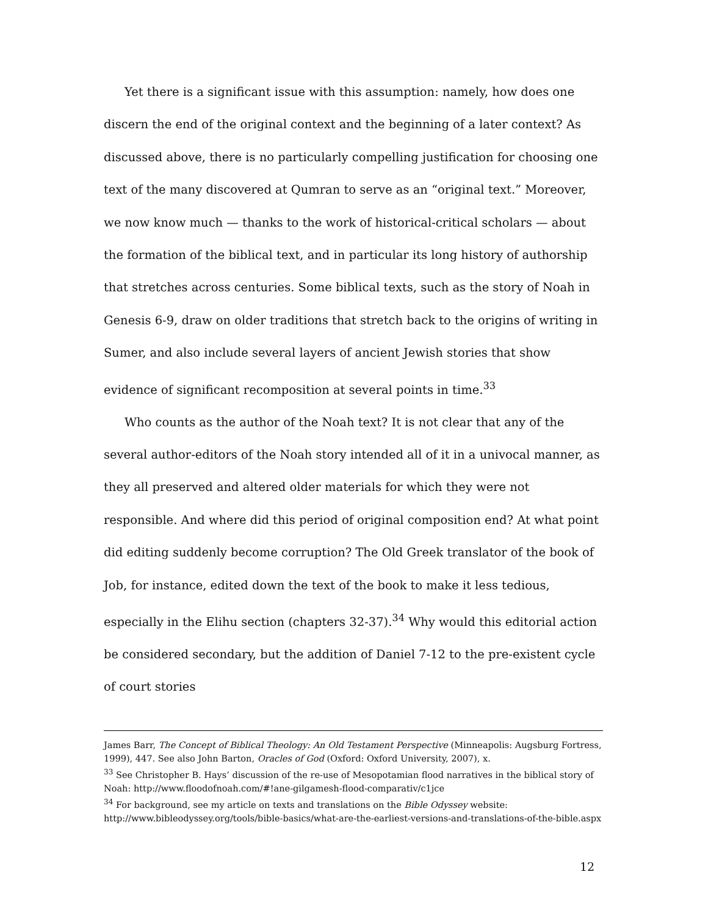Yet there is a significant issue with this assumption: namely, how does one discern the end of the original context and the beginning of a later context? As discussed above, there is no particularly compelling justification for choosing one text of the many discovered at Qumran to serve as an “original text.” Moreover, we now know much — thanks to the work of historical-critical scholars — about the formation of the biblical text, and in particular its long history of authorship that stretches across centuries. Some biblical texts, such as the story of Noah in Genesis 6-9, draw on older traditions that stretch back to the origins of writing in Sumer, and also include several layers of ancient Jewish stories that show evidence of significant recomposition at several points in time.<sup>33</sup>
Who counts as the author of the Noah text? It is not clear that any of the several author-editors of the Noah story intended all of it in a univocal manner, as they all preserved and altered older materials for which they were not responsible. And where did this period of original composition end? At what point did editing suddenly become corruption? The Old Greek translator of the book of Job, for instance, edited down the text of the book to make it less tedious, especially in the Elihu section (chapters 32-37).<sup>34</sup> Why would this editorial action be considered secondary, but the addition of Daniel 7-12 to the pre-existent cycle of court stories
James Barr, The Concept of Biblical Theology: An Old Testament Perspective (Minneapolis: Augsburg Fortress, 1999), 447. See also John Barton, Oracles of God (Oxford: Oxford University, 2007), x.
<sup>33</sup> See Christopher B. Hays’ discussion of the re-use of Mesopotamian flood narratives in the biblical story of Noah: http://www.floodofnoah.com/#!ane-gilgamesh-flood-comparativ/c1jce
<sup>34</sup> For background, see my article on texts and translations on the Bible Odyssey website: http://www.bibleodyssey.org/tools/bible-basics/what-are-the-earliest-versions-and-translations-of-the-bible.aspx
12